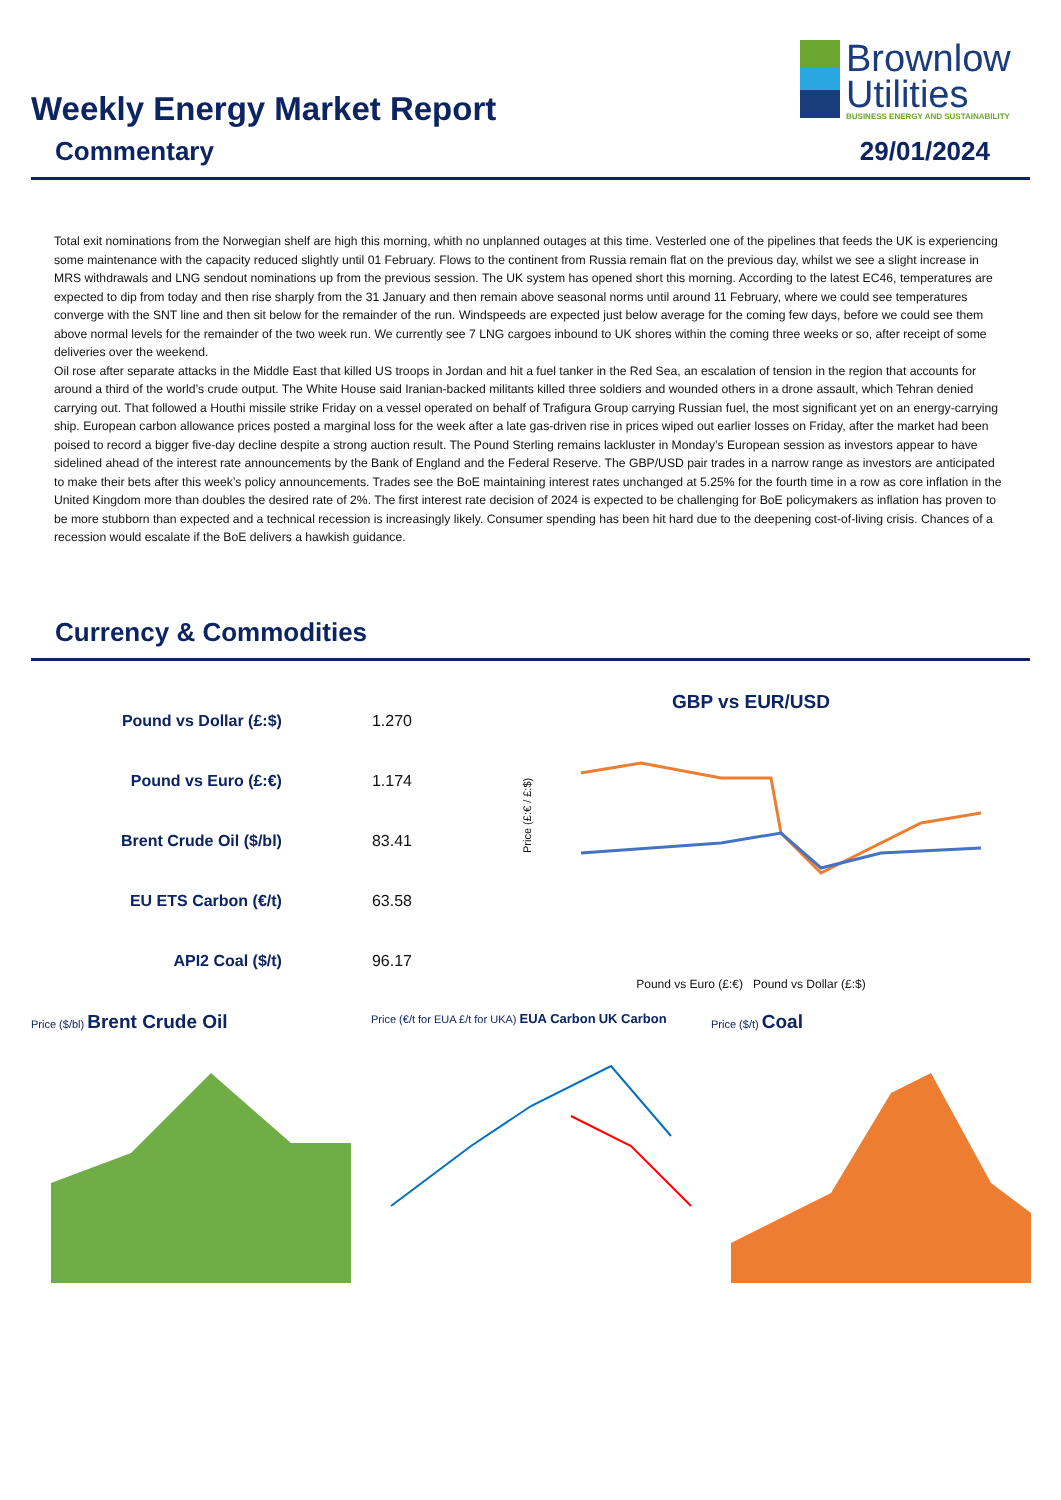Weekly Energy Market Report
Brownlow
Utilities
BUSINESS ENERGY AND SUSTAINABILITY
Commentary 29/01/2024
Total exit nominations from the Norwegian shelf are high this morning, whith no unplanned outages at this time. Vesterled one of the pipelines that feeds the UK is experiencing some maintenance with the capacity reduced slightly until 01 February. Flows to the continent from Russia remain flat on the previous day, whilst we see a slight increase in MRS withdrawals and LNG sendout nominations up from the previous session. The UK system has opened short this morning. According to the latest EC46, temperatures are expected to dip from today and then rise sharply from the 31 January and then remain above seasonal norms until around 11 February, where we could see temperatures converge with the SNT line and then sit below for the remainder of the run. Windspeeds are expected just below average for the coming few days, before we could see them above normal levels for the remainder of the two week run. We currently see 7 LNG cargoes inbound to UK shores within the coming three weeks or so, after receipt of some deliveries over the weekend.
Oil rose after separate attacks in the Middle East that killed US troops in Jordan and hit a fuel tanker in the Red Sea, an escalation of tension in the region that accounts for around a third of the world’s crude output. The White House said Iranian-backed militants killed three soldiers and wounded others in a drone assault, which Tehran denied carrying out. That followed a Houthi missile strike Friday on a vessel operated on behalf of Trafigura Group carrying Russian fuel, the most significant yet on an energy-carrying ship. European carbon allowance prices posted a marginal loss for the week after a late gas-driven rise in prices wiped out earlier losses on Friday, after the market had been poised to record a bigger five-day decline despite a strong auction result. The Pound Sterling remains lackluster in Monday’s European session as investors appear to have sidelined ahead of the interest rate announcements by the Bank of England and the Federal Reserve. The GBP/USD pair trades in a narrow range as investors are anticipated to make their bets after this week’s policy announcements. Trades see the BoE maintaining interest rates unchanged at 5.25% for the fourth time in a row as core inflation in the United Kingdom more than doubles the desired rate of 2%. The first interest rate decision of 2024 is expected to be challenging for BoE policymakers as inflation has proven to be more stubborn than expected and a technical recession is increasingly likely. Consumer spending has been hit hard due to the deepening cost-of-living crisis. Chances of a recession would escalate if the BoE delivers a hawkish guidance.
Currency & Commodities
| Pound vs Dollar (£:$) | 1.270 |
| Pound vs Euro (£:€) | 1.174 |
| Brent Crude Oil ($/bl) | 83.41 |
| EU ETS Carbon (€/t) | 63.58 |
| API2 Coal ($/t) | 96.17 |
GBP vs EUR/USD
Price (£:€ / £:$)
Pound vs Euro (£:€) Pound vs Dollar (£:$)
Price ($/bl) Brent Crude Oil
Price (€/t for EUA £/t for UKA) EUA Carbon UK Carbon
Price ($/t) Coal